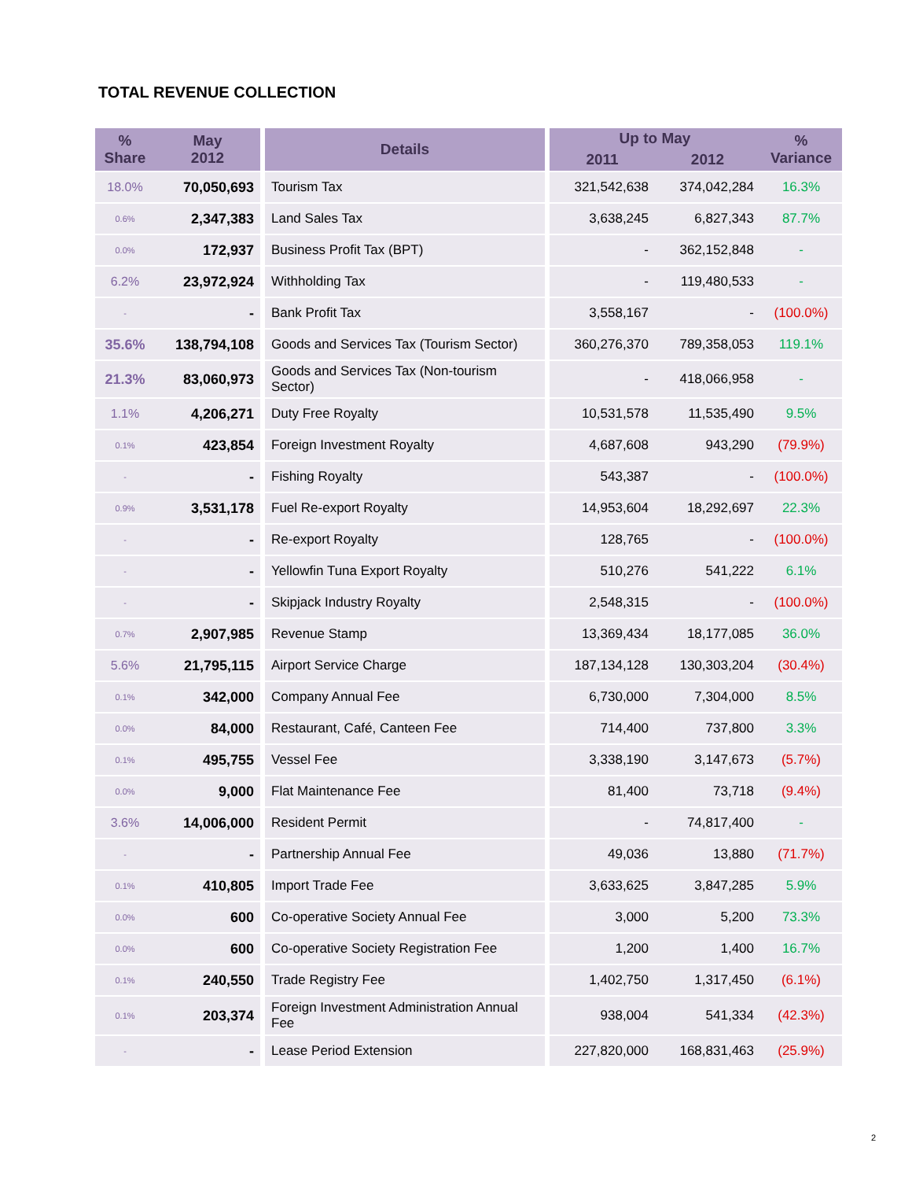TOTAL REVENUE COLLECTION
| % Share | May 2012 | | Details | | Up to May | | % Variance |
| --- | --- | --- | --- | --- | --- | --- | --- |
| | | | | | 2011 | 2012 | |
| 18.0% | 70,050,693 | | Tourism Tax | | 321,542,638 | 374,042,284 | 16.3% |
| 0.6% | 2,347,383 | | Land Sales Tax | | 3,638,245 | 6,827,343 | 87.7% |
| 0.0% | 172,937 | | Business Profit Tax (BPT) | | - | 362,152,848 | - |
| 6.2% | 23,972,924 | | Withholding Tax | | - | 119,480,533 | - |
| - | - | | Bank Profit Tax | | 3,558,167 | - | (100.0%) |
| 35.6% | 138,794,108 | | Goods and Services Tax (Tourism Sector) | | 360,276,370 | 789,358,053 | 119.1% |
| 21.3% | 83,060,973 | | Goods and Services Tax (Non-tourism Sector) | | - | 418,066,958 | - |
| 1.1% | 4,206,271 | | Duty Free Royalty | | 10,531,578 | 11,535,490 | 9.5% |
| 0.1% | 423,854 | | Foreign Investment Royalty | | 4,687,608 | 943,290 | (79.9%) |
| - | - | | Fishing Royalty | | 543,387 | - | (100.0%) |
| 0.9% | 3,531,178 | | Fuel Re-export Royalty | | 14,953,604 | 18,292,697 | 22.3% |
| - | - | | Re-export Royalty | | 128,765 | - | (100.0%) |
| - | - | | Yellowfin Tuna Export Royalty | | 510,276 | 541,222 | 6.1% |
| - | - | | Skipjack Industry Royalty | | 2,548,315 | - | (100.0%) |
| 0.7% | 2,907,985 | | Revenue Stamp | | 13,369,434 | 18,177,085 | 36.0% |
| 5.6% | 21,795,115 | | Airport Service Charge | | 187,134,128 | 130,303,204 | (30.4%) |
| 0.1% | 342,000 | | Company Annual Fee | | 6,730,000 | 7,304,000 | 8.5% |
| 0.0% | 84,000 | | Restaurant, Café, Canteen Fee | | 714,400 | 737,800 | 3.3% |
| 0.1% | 495,755 | | Vessel Fee | | 3,338,190 | 3,147,673 | (5.7%) |
| 0.0% | 9,000 | | Flat Maintenance Fee | | 81,400 | 73,718 | (9.4%) |
| 3.6% | 14,006,000 | | Resident Permit | | - | 74,817,400 | - |
| - | - | | Partnership Annual Fee | | 49,036 | 13,880 | (71.7%) |
| 0.1% | 410,805 | | Import Trade Fee | | 3,633,625 | 3,847,285 | 5.9% |
| 0.0% | 600 | | Co-operative Society Annual Fee | | 3,000 | 5,200 | 73.3% |
| 0.0% | 600 | | Co-operative Society Registration Fee | | 1,200 | 1,400 | 16.7% |
| 0.1% | 240,550 | | Trade Registry Fee | | 1,402,750 | 1,317,450 | (6.1%) |
| 0.1% | 203,374 | | Foreign Investment Administration Annual Fee | | 938,004 | 541,334 | (42.3%) |
| - | - | | Lease Period Extension | | 227,820,000 | 168,831,463 | (25.9%) |
2